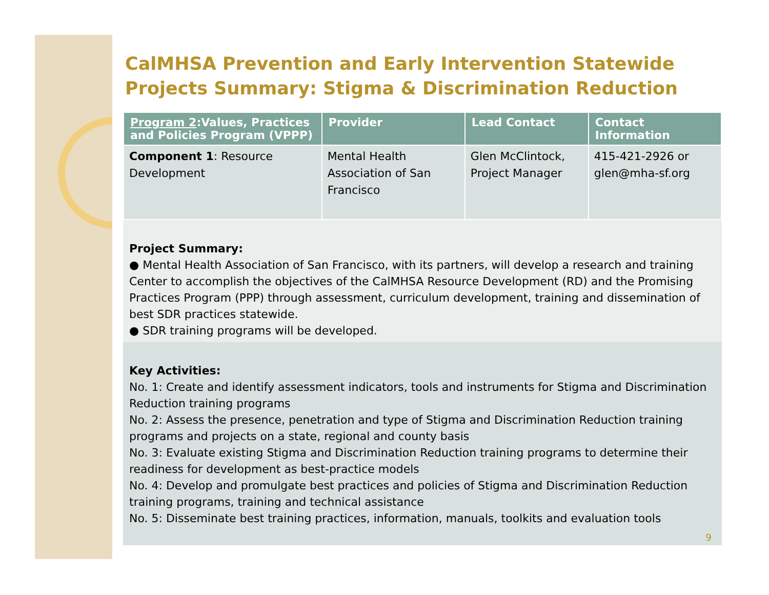CalMHSA Prevention and Early Intervention Statewide Projects Summary: Stigma & Discrimination Reduction
| Program 2 :Values, Practices and Policies Program (VPPP) | Provider | Lead Contact | Contact Information |
| --- | --- | --- | --- |
| Component 1 : Resource Development | Mental Health Association of San Francisco | Glen McClintock, Project Manager | 415-421-2926 or glen@mha-sf.org |
Project Summary:
● Mental Health Association of San Francisco, with its partners, will develop a research and training Center to accomplish the objectives of the CalMHSA Resource Development (RD) and the Promising Practices Program (PPP) through assessment, curriculum development, training and dissemination of best SDR practices statewide.
● SDR training programs will be developed.
Key Activities:
No. 1: Create and identify assessment indicators, tools and instruments for Stigma and Discrimination Reduction training programs
No. 2: Assess the presence, penetration and type of Stigma and Discrimination Reduction training programs and projects on a state, regional and county basis
No. 3: Evaluate existing Stigma and Discrimination Reduction training programs to determine their readiness for development as best-practice models
No. 4: Develop and promulgate best practices and policies of Stigma and Discrimination Reduction training programs, training and technical assistance
No. 5: Disseminate best training practices, information, manuals, toolkits and evaluation tools
9